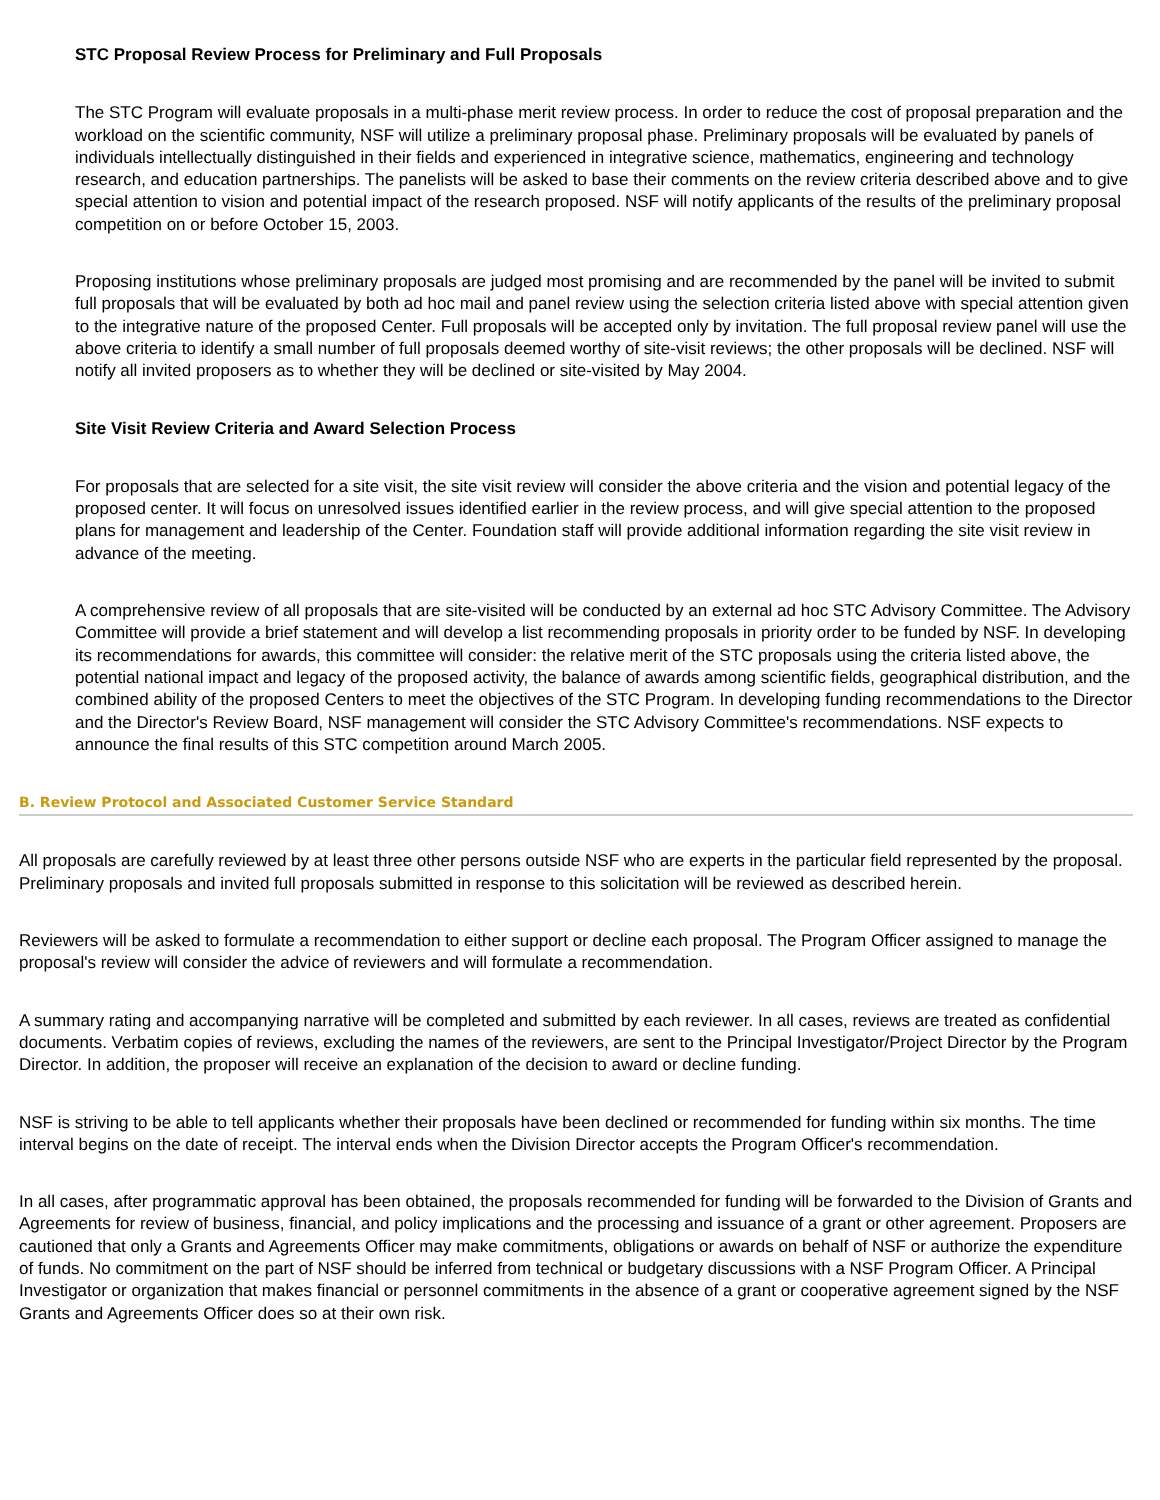STC Proposal Review Process for Preliminary and Full Proposals
The STC Program will evaluate proposals in a multi-phase merit review process. In order to reduce the cost of proposal preparation and the workload on the scientific community, NSF will utilize a preliminary proposal phase. Preliminary proposals will be evaluated by panels of individuals intellectually distinguished in their fields and experienced in integrative science, mathematics, engineering and technology research, and education partnerships. The panelists will be asked to base their comments on the review criteria described above and to give special attention to vision and potential impact of the research proposed. NSF will notify applicants of the results of the preliminary proposal competition on or before October 15, 2003.
Proposing institutions whose preliminary proposals are judged most promising and are recommended by the panel will be invited to submit full proposals that will be evaluated by both ad hoc mail and panel review using the selection criteria listed above with special attention given to the integrative nature of the proposed Center. Full proposals will be accepted only by invitation. The full proposal review panel will use the above criteria to identify a small number of full proposals deemed worthy of site-visit reviews; the other proposals will be declined. NSF will notify all invited proposers as to whether they will be declined or site-visited by May 2004.
Site Visit Review Criteria and Award Selection Process
For proposals that are selected for a site visit, the site visit review will consider the above criteria and the vision and potential legacy of the proposed center. It will focus on unresolved issues identified earlier in the review process, and will give special attention to the proposed plans for management and leadership of the Center. Foundation staff will provide additional information regarding the site visit review in advance of the meeting.
A comprehensive review of all proposals that are site-visited will be conducted by an external ad hoc STC Advisory Committee. The Advisory Committee will provide a brief statement and will develop a list recommending proposals in priority order to be funded by NSF. In developing its recommendations for awards, this committee will consider: the relative merit of the STC proposals using the criteria listed above, the potential national impact and legacy of the proposed activity, the balance of awards among scientific fields, geographical distribution, and the combined ability of the proposed Centers to meet the objectives of the STC Program. In developing funding recommendations to the Director and the Director's Review Board, NSF management will consider the STC Advisory Committee's recommendations. NSF expects to announce the final results of this STC competition around March 2005.
B. Review Protocol and Associated Customer Service Standard
All proposals are carefully reviewed by at least three other persons outside NSF who are experts in the particular field represented by the proposal. Preliminary proposals and invited full proposals submitted in response to this solicitation will be reviewed as described herein.
Reviewers will be asked to formulate a recommendation to either support or decline each proposal. The Program Officer assigned to manage the proposal's review will consider the advice of reviewers and will formulate a recommendation.
A summary rating and accompanying narrative will be completed and submitted by each reviewer. In all cases, reviews are treated as confidential documents. Verbatim copies of reviews, excluding the names of the reviewers, are sent to the Principal Investigator/Project Director by the Program Director. In addition, the proposer will receive an explanation of the decision to award or decline funding.
NSF is striving to be able to tell applicants whether their proposals have been declined or recommended for funding within six months. The time interval begins on the date of receipt. The interval ends when the Division Director accepts the Program Officer's recommendation.
In all cases, after programmatic approval has been obtained, the proposals recommended for funding will be forwarded to the Division of Grants and Agreements for review of business, financial, and policy implications and the processing and issuance of a grant or other agreement. Proposers are cautioned that only a Grants and Agreements Officer may make commitments, obligations or awards on behalf of NSF or authorize the expenditure of funds. No commitment on the part of NSF should be inferred from technical or budgetary discussions with a NSF Program Officer. A Principal Investigator or organization that makes financial or personnel commitments in the absence of a grant or cooperative agreement signed by the NSF Grants and Agreements Officer does so at their own risk.